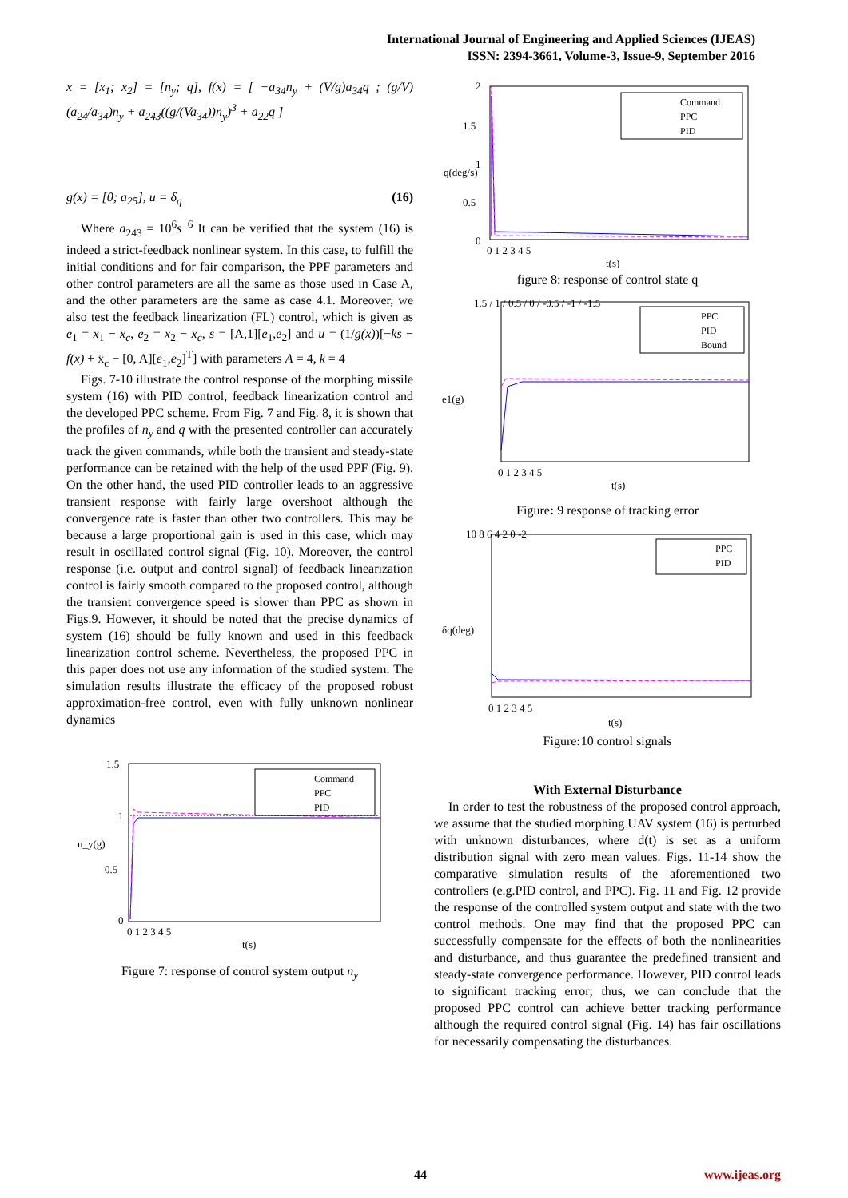International Journal of Engineering and Applied Sciences (IJEAS)
ISSN: 2394-3661, Volume-3, Issue-9, September 2016
x = [x<sub>1</sub>; x<sub>2</sub>] = [n<sub>y</sub>; q], f(x) = [ −a<sub>34</sub>n<sub>y</sub> + (V/g)a<sub>34</sub>q ; (g/V)(a<sub>24</sub>/a<sub>34</sub>)n<sub>y</sub> + a<sub>243</sub>((g/(Va<sub>34</sub>))n<sub>y</sub>)<sup>3</sup> + a<sub>22</sub>q ]
g(x) = [0; a<sub>25</sub>], u = δ<sub>q</sub> (16)
Where a<sub>243</sub> = 10<sup>6</sup>s<sup>−6</sup> It can be verified that the system (16) is indeed a strict-feedback nonlinear system. In this case, to fulfill the initial conditions and for fair comparison, the PPF parameters and other control parameters are all the same as those used in Case A, and the other parameters are the same as case 4.1. Moreover, we also test the feedback linearization (FL) control, which is given as e<sub>1</sub> = x<sub>1</sub> − x<sub>c</sub>, e<sub>2</sub> = x<sub>2</sub> − x<sub>c</sub>, s = [A,1][e<sub>1</sub>,e<sub>2</sub>] and u = (1/g(x))[−ks − f(x) + ẍ<sub>c</sub> − [0, A][e<sub>1</sub>,e<sub>2</sub>]<sup>T</sup>] with parameters A = 4, k = 4
Figs. 7-10 illustrate the control response of the morphing missile system (16) with PID control, feedback linearization control and the developed PPC scheme. From Fig. 7 and Fig. 8, it is shown that the profiles of n<sub>y</sub> and q with the presented controller can accurately track the given commands, while both the transient and steady-state performance can be retained with the help of the used PPF (Fig. 9). On the other hand, the used PID controller leads to an aggressive transient response with fairly large overshoot although the convergence rate is faster than other two controllers. This may be because a large proportional gain is used in this case, which may result in oscillated control signal (Fig. 10). Moreover, the control response (i.e. output and control signal) of feedback linearization control is fairly smooth compared to the proposed control, although the transient convergence speed is slower than PPC as shown in Figs.9. However, it should be noted that the precise dynamics of system (16) should be fully known and used in this feedback linearization control scheme. Nevertheless, the proposed PPC in this paper does not use any information of the studied system. The simulation results illustrate the efficacy of the proposed robust approximation-free control, even with fully unknown nonlinear dynamics
Command
PPC
PID
1.5
1
0.5
0
0 1 2 3 4 5
t(s)
n_y(g)
Figure 7: response of control system output n<sub>y</sub>
Command
PPC
PID
2
1.5
1
0.5
0
0 1 2 3 4 5
t(s)
q(deg/s)
figure 8: response of control state q
PPC
PID
Bound
1.5 / 1 / 0.5 / 0 / -0.5 / -1 / -1.5
0 1 2 3 4 5
t(s)
e1(g)
Figure: 9 response of tracking error
PPC
PID
10 8 6 4 2 0 -2
0 1 2 3 4 5
t(s)
δq(deg)
Figure: 10 control signals
With External Disturbance
In order to test the robustness of the proposed control approach, we assume that the studied morphing UAV system (16) is perturbed with unknown disturbances, where d(t) is set as a uniform distribution signal with zero mean values. Figs. 11-14 show the comparative simulation results of the aforementioned two controllers (e.g.PID control, and PPC). Fig. 11 and Fig. 12 provide the response of the controlled system output and state with the two control methods. One may find that the proposed PPC can successfully compensate for the effects of both the nonlinearities and disturbance, and thus guarantee the predefined transient and steady-state convergence performance. However, PID control leads to significant tracking error; thus, we can conclude that the proposed PPC control can achieve better tracking performance although the required control signal (Fig. 14) has fair oscillations for necessarily compensating the disturbances.
44 www.ijeas.org